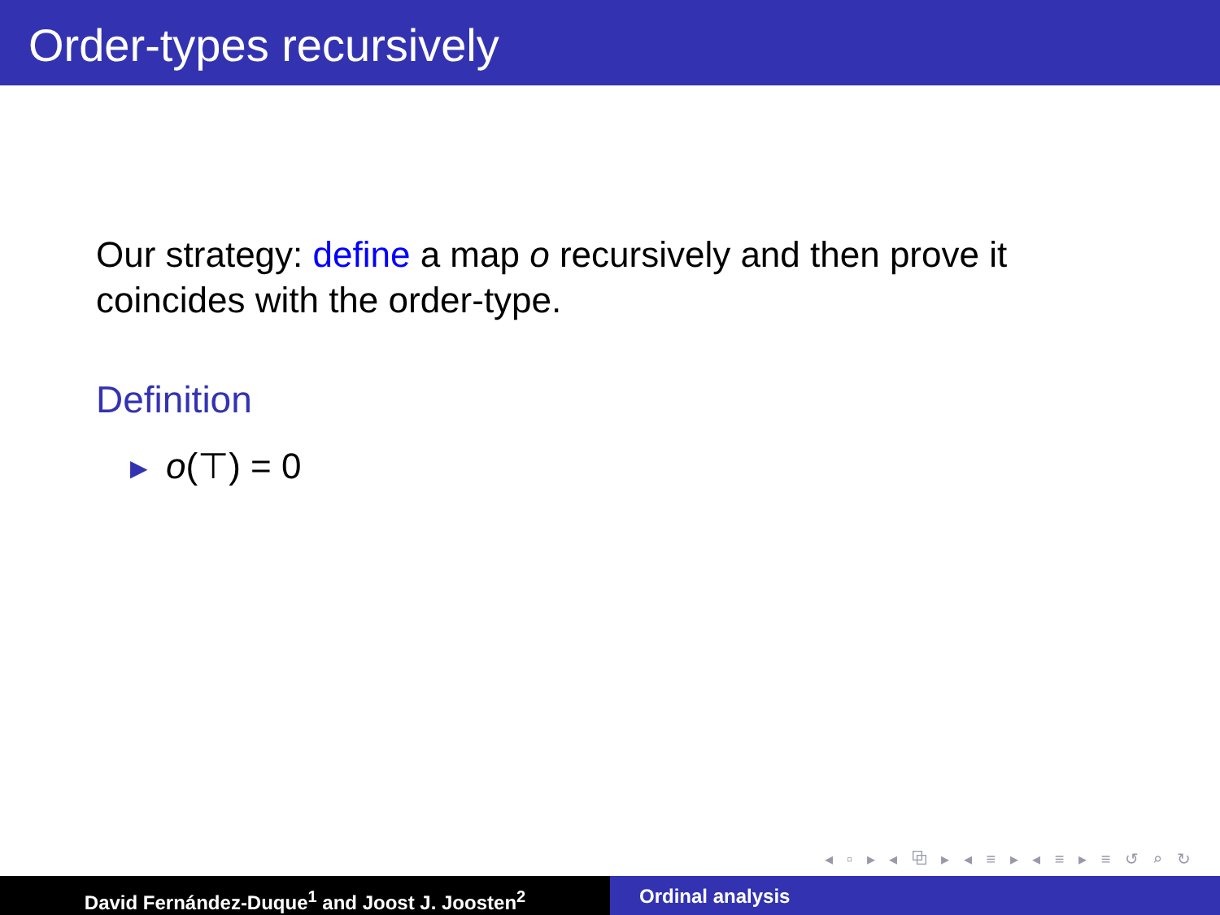Order-types recursively
Our strategy: define a map o recursively and then prove it
coincides with the order-type.
Definition
▶ o(⊤) = 0
◂ ▫ ▸ ◂ ⧉ ▸ ◂ ≡ ▸ ◂ ≡ ▸ ≡ ↺ ⌕ ↻
David Fernández-Duque<sup>1</sup> and Joost J. Joosten<sup>2</sup> Ordinal analysis